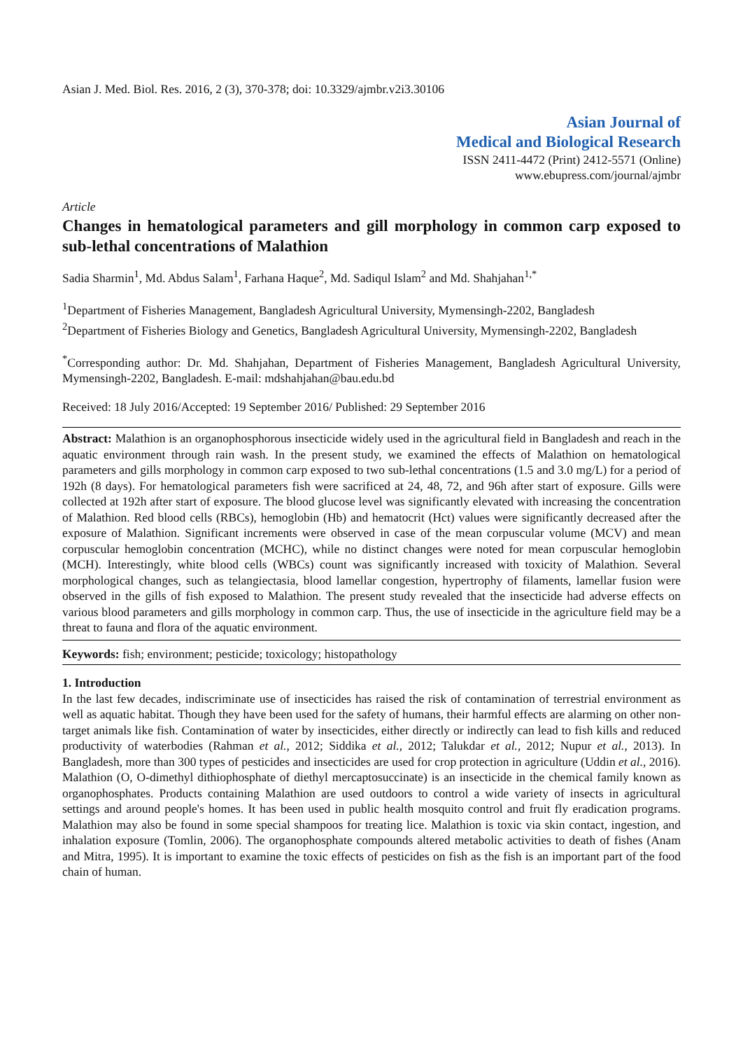Asian J. Med. Biol. Res. 2016, 2 (3), 370-378; doi: 10.3329/ajmbr.v2i3.30106
Asian Journal of
Medical and Biological Research
ISSN 2411-4472 (Print) 2412-5571 (Online)
www.ebupress.com/journal/ajmbr
Article
Changes in hematological parameters and gill morphology in common carp exposed to sub-lethal concentrations of Malathion
Sadia Sharmin<sup>1</sup>, Md. Abdus Salam<sup>1</sup>, Farhana Haque<sup>2</sup>, Md. Sadiqul Islam<sup>2</sup> and Md. Shahjahan<sup>1,*</sup>
<sup>1</sup> Department of Fisheries Management, Bangladesh Agricultural University, Mymensingh-2202, Bangladesh
<sup>2</sup> Department of Fisheries Biology and Genetics, Bangladesh Agricultural University, Mymensingh-2202, Bangladesh
<sup>*</sup> Corresponding author: Dr. Md. Shahjahan, Department of Fisheries Management, Bangladesh Agricultural University, Mymensingh-2202, Bangladesh. E-mail: mdshahjahan@bau.edu.bd
Received: 18 July 2016/Accepted: 19 September 2016/ Published: 29 September 2016
Abstract: Malathion is an organophosphorous insecticide widely used in the agricultural field in Bangladesh and reach in the aquatic environment through rain wash. In the present study, we examined the effects of Malathion on hematological parameters and gills morphology in common carp exposed to two sub-lethal concentrations (1.5 and 3.0 mg/L) for a period of 192h (8 days). For hematological parameters fish were sacrificed at 24, 48, 72, and 96h after start of exposure. Gills were collected at 192h after start of exposure. The blood glucose level was significantly elevated with increasing the concentration of Malathion. Red blood cells (RBCs), hemoglobin (Hb) and hematocrit (Hct) values were significantly decreased after the exposure of Malathion. Significant increments were observed in case of the mean corpuscular volume (MCV) and mean corpuscular hemoglobin concentration (MCHC), while no distinct changes were noted for mean corpuscular hemoglobin (MCH). Interestingly, white blood cells (WBCs) count was significantly increased with toxicity of Malathion. Several morphological changes, such as telangiectasia, blood lamellar congestion, hypertrophy of filaments, lamellar fusion were observed in the gills of fish exposed to Malathion. The present study revealed that the insecticide had adverse effects on various blood parameters and gills morphology in common carp. Thus, the use of insecticide in the agriculture field may be a threat to fauna and flora of the aquatic environment.
Keywords: fish; environment; pesticide; toxicology; histopathology
1. Introduction
In the last few decades, indiscriminate use of insecticides has raised the risk of contamination of terrestrial environment as well as aquatic habitat. Though they have been used for the safety of humans, their harmful effects are alarming on other non-target animals like fish. Contamination of water by insecticides, either directly or indirectly can lead to fish kills and reduced productivity of waterbodies (Rahman et al., 2012; Siddika et al., 2012; Talukdar et al., 2012; Nupur et al., 2013). In Bangladesh, more than 300 types of pesticides and insecticides are used for crop protection in agriculture (Uddin et al., 2016). Malathion (O, O-dimethyl dithiophosphate of diethyl mercaptosuccinate) is an insecticide in the chemical family known as organophosphates. Products containing Malathion are used outdoors to control a wide variety of insects in agricultural settings and around people's homes. It has been used in public health mosquito control and fruit fly eradication programs. Malathion may also be found in some special shampoos for treating lice. Malathion is toxic via skin contact, ingestion, and inhalation exposure (Tomlin, 2006). The organophosphate compounds altered metabolic activities to death of fishes (Anam and Mitra, 1995). It is important to examine the toxic effects of pesticides on fish as the fish is an important part of the food chain of human.